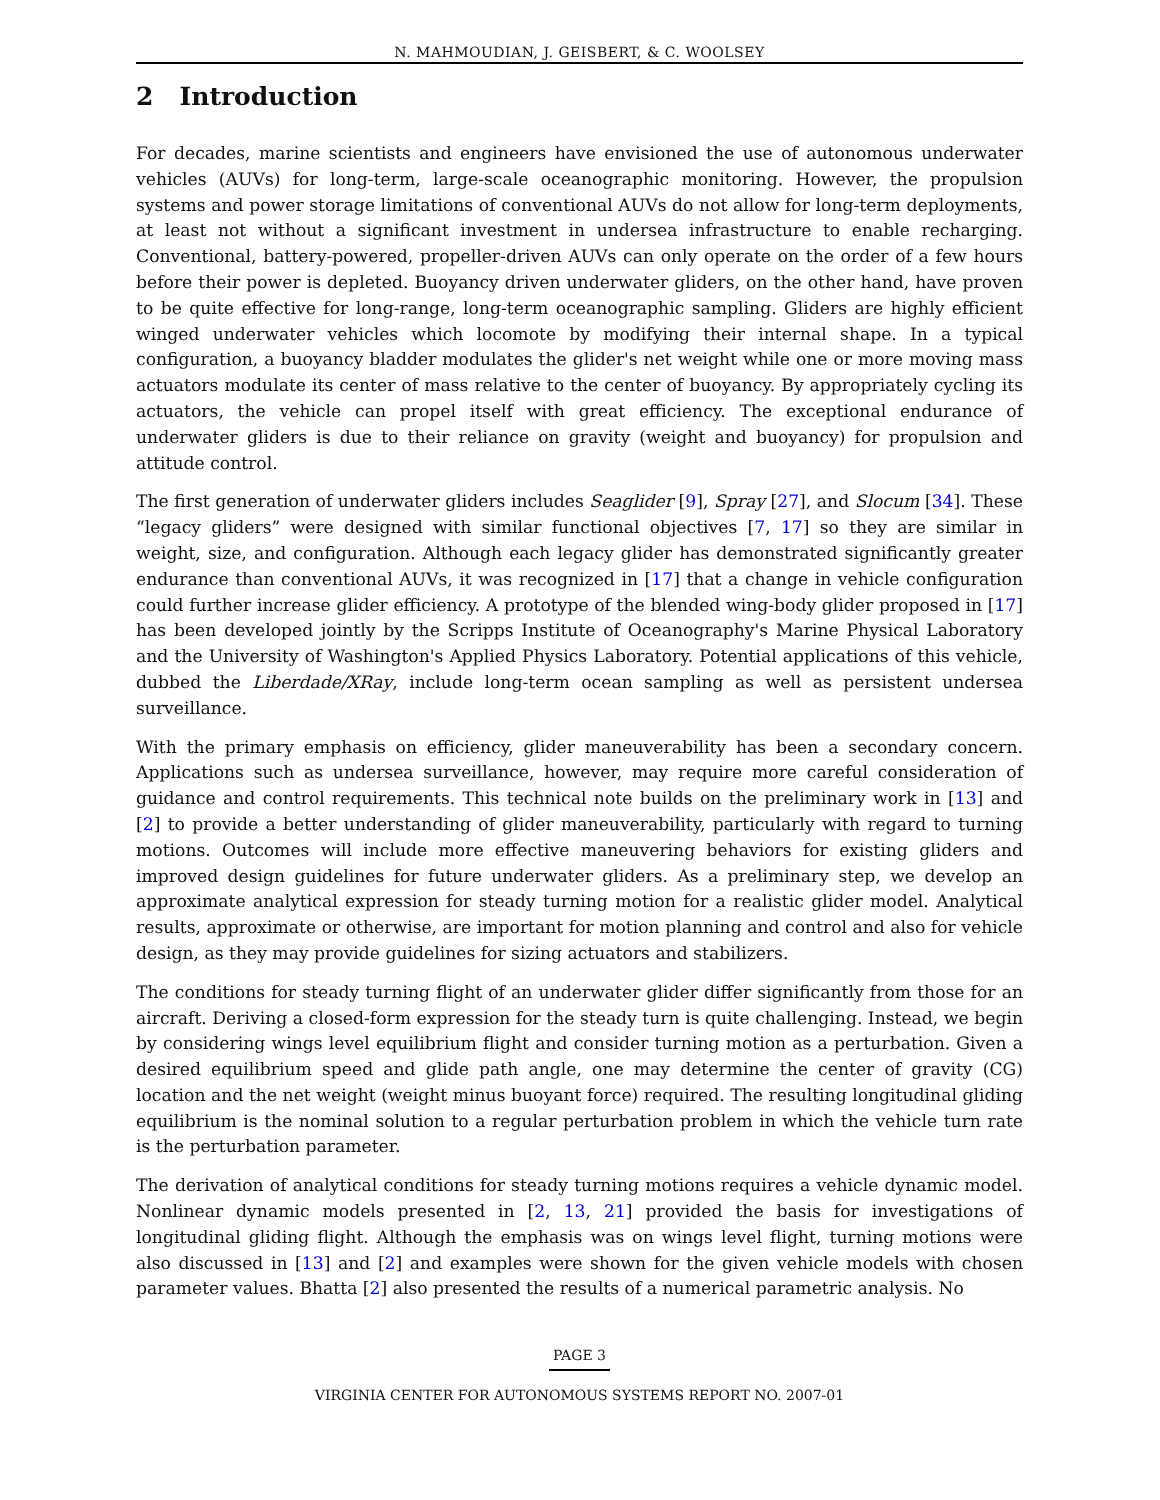N. MAHMOUDIAN, J. GEISBERT, & C. WOOLSEY
2 Introduction
For decades, marine scientists and engineers have envisioned the use of autonomous underwater vehicles (AUVs) for long-term, large-scale oceanographic monitoring. However, the propulsion systems and power storage limitations of conventional AUVs do not allow for long-term deployments, at least not without a significant investment in undersea infrastructure to enable recharging. Conventional, battery-powered, propeller-driven AUVs can only operate on the order of a few hours before their power is depleted. Buoyancy driven underwater gliders, on the other hand, have proven to be quite effective for long-range, long-term oceanographic sampling. Gliders are highly efficient winged underwater vehicles which locomote by modifying their internal shape. In a typical configuration, a buoyancy bladder modulates the glider's net weight while one or more moving mass actuators modulate its center of mass relative to the center of buoyancy. By appropriately cycling its actuators, the vehicle can propel itself with great efficiency. The exceptional endurance of underwater gliders is due to their reliance on gravity (weight and buoyancy) for propulsion and attitude control.
The first generation of underwater gliders includes Seaglider [9], Spray [27], and Slocum [34]. These “legacy gliders” were designed with similar functional objectives [7, 17] so they are similar in weight, size, and configuration. Although each legacy glider has demonstrated significantly greater endurance than conventional AUVs, it was recognized in [17] that a change in vehicle configuration could further increase glider efficiency. A prototype of the blended wing-body glider proposed in [17] has been developed jointly by the Scripps Institute of Oceanography's Marine Physical Laboratory and the University of Washington's Applied Physics Laboratory. Potential applications of this vehicle, dubbed the Liberdade/XRay, include long-term ocean sampling as well as persistent undersea surveillance.
With the primary emphasis on efficiency, glider maneuverability has been a secondary concern. Applications such as undersea surveillance, however, may require more careful consideration of guidance and control requirements. This technical note builds on the preliminary work in [13] and [2] to provide a better understanding of glider maneuverability, particularly with regard to turning motions. Outcomes will include more effective maneuvering behaviors for existing gliders and improved design guidelines for future underwater gliders. As a preliminary step, we develop an approximate analytical expression for steady turning motion for a realistic glider model. Analytical results, approximate or otherwise, are important for motion planning and control and also for vehicle design, as they may provide guidelines for sizing actuators and stabilizers.
The conditions for steady turning flight of an underwater glider differ significantly from those for an aircraft. Deriving a closed-form expression for the steady turn is quite challenging. Instead, we begin by considering wings level equilibrium flight and consider turning motion as a perturbation. Given a desired equilibrium speed and glide path angle, one may determine the center of gravity (CG) location and the net weight (weight minus buoyant force) required. The resulting longitudinal gliding equilibrium is the nominal solution to a regular perturbation problem in which the vehicle turn rate is the perturbation parameter.
The derivation of analytical conditions for steady turning motions requires a vehicle dynamic model. Nonlinear dynamic models presented in [2, 13, 21] provided the basis for investigations of longitudinal gliding flight. Although the emphasis was on wings level flight, turning motions were also discussed in [13] and [2] and examples were shown for the given vehicle models with chosen parameter values. Bhatta [2] also presented the results of a numerical parametric analysis. No
PAGE 3
VIRGINIA CENTER FOR AUTONOMOUS SYSTEMS REPORT NO. 2007-01